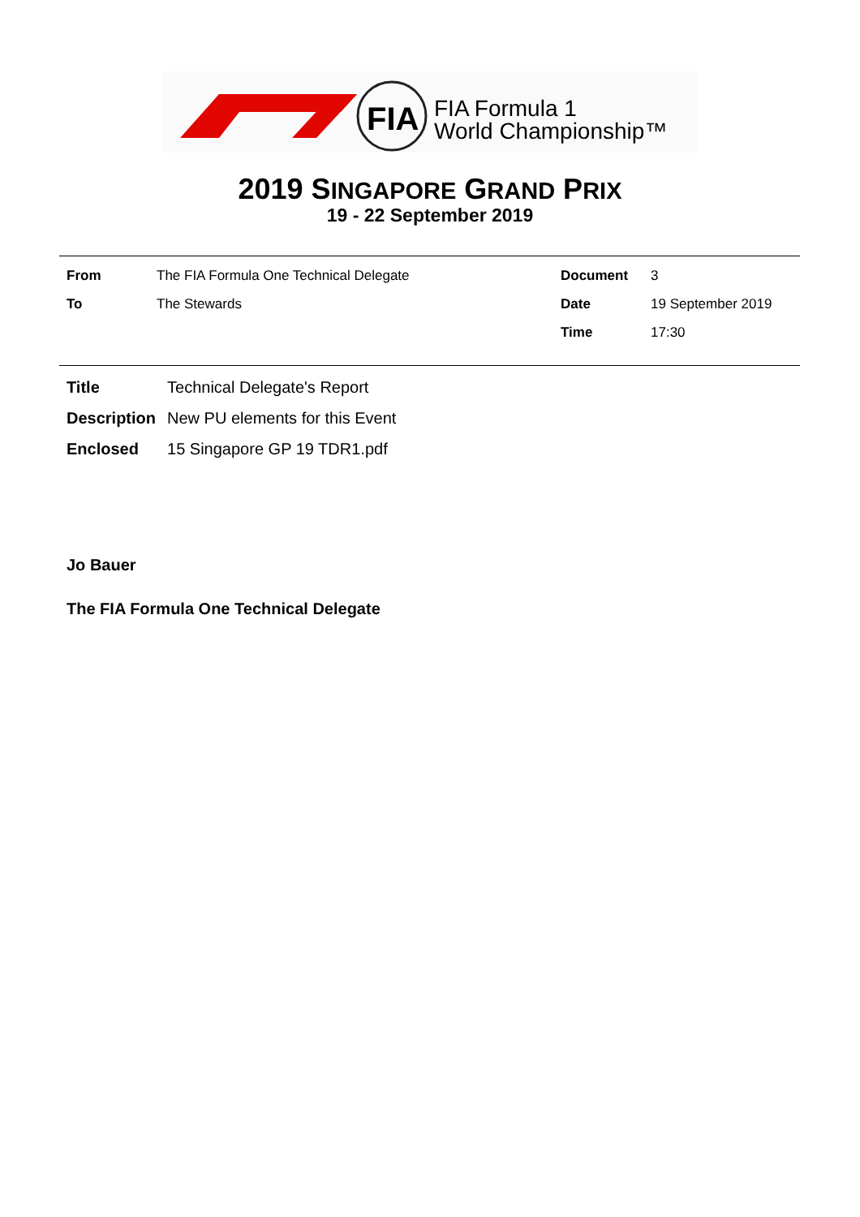FIA
FIA Formula 1
World Championship™
2019 SINGAPORE GRAND PRIX
19 - 22 September 2019
| From | The FIA Formula One Technical Delegate | Document | 3 |
| To | The Stewards | Date | 19 September 2019 |
| | | Time | 17:30 |
| Title | Technical Delegate's Report |
| Description | New PU elements for this Event |
| Enclosed | 15 Singapore GP 19 TDR1.pdf |
Jo Bauer
The FIA Formula One Technical Delegate